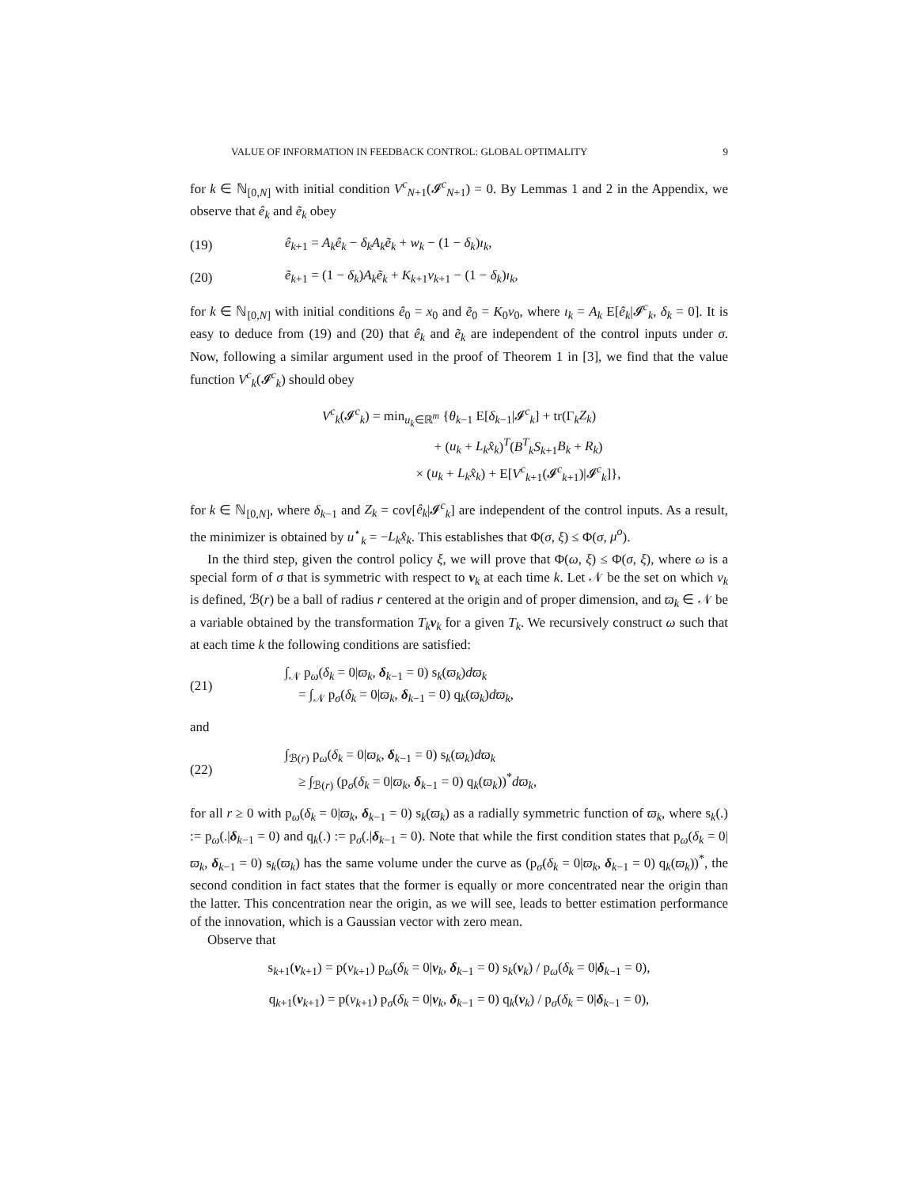VALUE OF INFORMATION IN FEEDBACK CONTROL: GLOBAL OPTIMALITY 9
for k ∈ ℕ<sub>[0,N]</sub> with initial condition V<sup>c</sup><sub>N+1</sub>(𝓘<sup>c</sup><sub>N+1</sub>) = 0. By Lemmas 1 and 2 in the Appendix, we observe that ê<sub>k</sub> and ẽ<sub>k</sub> obey
(19) ê<sub>k+1</sub> = A<sub>k</sub>ê<sub>k</sub> − δ<sub>k</sub>A<sub>k</sub>ẽ<sub>k</sub> + w<sub>k</sub> − (1 − δ<sub>k</sub>)ı<sub>k</sub>,
(20) ẽ<sub>k+1</sub> = (1 − δ<sub>k</sub>)A<sub>k</sub>ẽ<sub>k</sub> + K<sub>k+1</sub>ν<sub>k+1</sub> − (1 − δ<sub>k</sub>)ı<sub>k</sub>,
for k ∈ ℕ<sub>[0,N]</sub> with initial conditions ê<sub>0</sub> = x<sub>0</sub> and ẽ<sub>0</sub> = K<sub>0</sub>ν<sub>0</sub>, where ı<sub>k</sub> = A<sub>k</sub> E[ê<sub>k</sub>|𝓘<sup>c</sup><sub>k</sub>, δ<sub>k</sub> = 0]. It is easy to deduce from (19) and (20) that ê<sub>k</sub> and ẽ<sub>k</sub> are independent of the control inputs under σ. Now, following a similar argument used in the proof of Theorem 1 in [3], we find that the value function V<sup>c</sup><sub>k</sub>(𝓘<sup>c</sup><sub>k</sub>) should obey
V<sup>c</sup><sub>k</sub>(𝓘<sup>c</sup><sub>k</sub>) = min<sub>u<sub>k</sub>∈ℝ<sup>m</sup></sub> {θ<sub>k−1</sub> E[δ<sub>k−1</sub>|𝓘<sup>c</sup><sub>k</sub>] + tr(Γ<sub>k</sub>Z<sub>k</sub>)
+ (u<sub>k</sub> + L<sub>k</sub>x̂<sub>k</sub>)<sup>T</sup>(B<sup>T</sup><sub>k</sub>S<sub>k+1</sub>B<sub>k</sub> + R<sub>k</sub>)
× (u<sub>k</sub> + L<sub>k</sub>x̂<sub>k</sub>) + E[V<sup>c</sup><sub>k+1</sub>(𝓘<sup>c</sup><sub>k+1</sub>)|𝓘<sup>c</sup><sub>k</sub>]},
for k ∈ ℕ<sub>[0,N]</sub>, where δ<sub>k−1</sub> and Z<sub>k</sub> = cov[ê<sub>k</sub>|𝓘<sup>c</sup><sub>k</sub>] are independent of the control inputs. As a result, the minimizer is obtained by u<sup>⋆</sup><sub>k</sub> = −L<sub>k</sub>x̂<sub>k</sub>. This establishes that Φ(σ, ξ) ≤ Φ(σ, μ<sup>o</sup>).
In the third step, given the control policy ξ, we will prove that Φ(ω, ξ) ≤ Φ(σ, ξ), where ω is a special form of σ that is symmetric with respect to ν<sub>k</sub> at each time k. Let 𝒩 be the set on which ν<sub>k</sub> is defined, ℬ(r) be a ball of radius r centered at the origin and of proper dimension, and ϖ<sub>k</sub> ∈ 𝒩 be a variable obtained by the transformation T<sub>k</sub> ν<sub>k</sub> for a given T<sub>k</sub>. We recursively construct ω such that at each time k the following conditions are satisfied:
(21) ∫<sub>𝒩</sub> p<sub>ω</sub>(δ<sub>k</sub> = 0|ϖ<sub>k</sub>, δ<sub>k−1</sub> = 0) s<sub>k</sub>(ϖ<sub>k</sub>)dϖ<sub>k</sub>
= ∫<sub>𝒩</sub> p<sub>σ</sub>(δ<sub>k</sub> = 0|ϖ<sub>k</sub>, δ<sub>k−1</sub> = 0) q<sub>k</sub>(ϖ<sub>k</sub>)dϖ<sub>k</sub>,
and
(22) ∫<sub>ℬ(r)</sub> p<sub>ω</sub>(δ<sub>k</sub> = 0|ϖ<sub>k</sub>, δ<sub>k−1</sub> = 0) s<sub>k</sub>(ϖ<sub>k</sub>)dϖ<sub>k</sub>
≥ ∫<sub>ℬ(r)</sub> (p<sub>σ</sub>(δ<sub>k</sub> = 0|ϖ<sub>k</sub>, δ<sub>k−1</sub> = 0) q<sub>k</sub>(ϖ<sub>k</sub>))<sup>*</sup>dϖ<sub>k</sub>,
for all r ≥ 0 with p<sub>ω</sub>(δ<sub>k</sub> = 0|ϖ<sub>k</sub>, δ<sub>k−1</sub> = 0) s<sub>k</sub>(ϖ<sub>k</sub>) as a radially symmetric function of ϖ<sub>k</sub>, where s<sub>k</sub>(.) := p<sub>ω</sub>(.|δ<sub>k−1</sub> = 0) and q<sub>k</sub>(.) := p<sub>σ</sub>(.|δ<sub>k−1</sub> = 0). Note that while the first condition states that p<sub>ω</sub>(δ<sub>k</sub> = 0|ϖ<sub>k</sub>, δ<sub>k−1</sub> = 0) s<sub>k</sub>(ϖ<sub>k</sub>) has the same volume under the curve as (p<sub>σ</sub>(δ<sub>k</sub> = 0|ϖ<sub>k</sub>, δ<sub>k−1</sub> = 0) q<sub>k</sub>(ϖ<sub>k</sub>))<sup>*</sup>, the second condition in fact states that the former is equally or more concentrated near the origin than the latter. This concentration near the origin, as we will see, leads to better estimation performance of the innovation, which is a Gaussian vector with zero mean.
Observe that
s<sub>k+1</sub>(ν<sub>k+1</sub>) = p(ν<sub>k+1</sub>) p<sub>ω</sub>(δ<sub>k</sub> = 0|ν<sub>k</sub>, δ<sub>k−1</sub> = 0) s<sub>k</sub>(ν<sub>k</sub>) / p<sub>ω</sub>(δ<sub>k</sub> = 0|δ<sub>k−1</sub> = 0),
q<sub>k+1</sub>(ν<sub>k+1</sub>) = p(ν<sub>k+1</sub>) p<sub>σ</sub>(δ<sub>k</sub> = 0|ν<sub>k</sub>, δ<sub>k−1</sub> = 0) q<sub>k</sub>(ν<sub>k</sub>) / p<sub>σ</sub>(δ<sub>k</sub> = 0|δ<sub>k−1</sub> = 0),